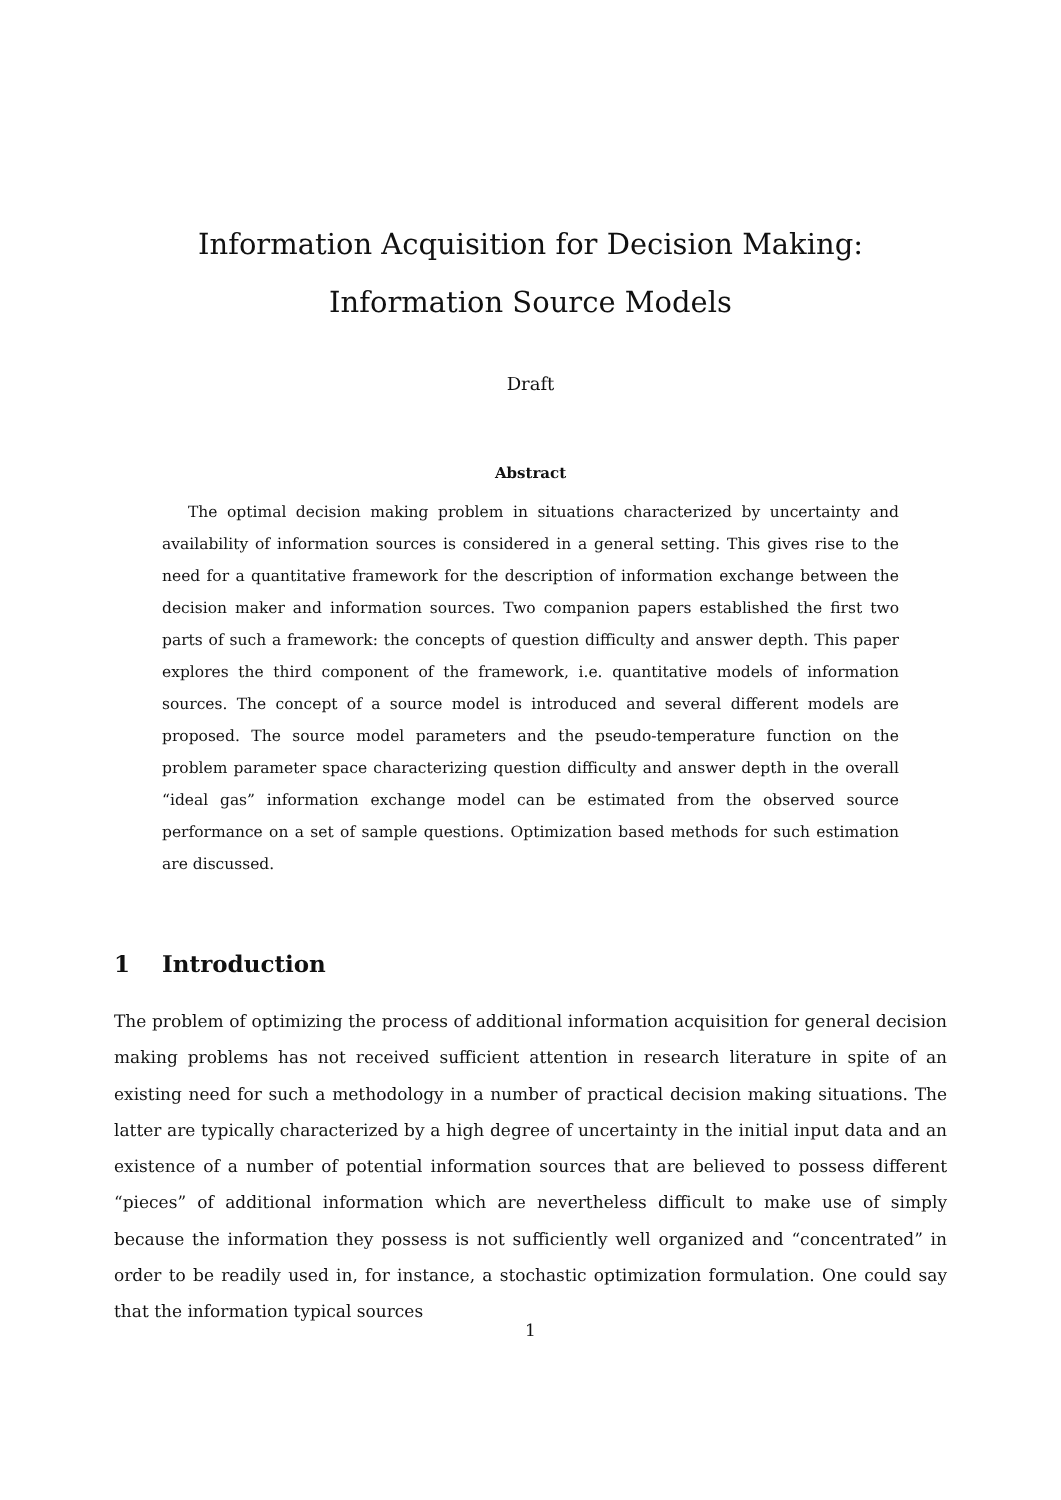Information Acquisition for Decision Making: Information Source Models
Draft
Abstract
The optimal decision making problem in situations characterized by uncertainty and availability of information sources is considered in a general setting. This gives rise to the need for a quantitative framework for the description of information exchange between the decision maker and information sources. Two companion papers established the first two parts of such a framework: the concepts of question difficulty and answer depth. This paper explores the third component of the framework, i.e. quantitative models of information sources. The concept of a source model is introduced and several different models are proposed. The source model parameters and the pseudo-temperature function on the problem parameter space characterizing question difficulty and answer depth in the overall “ideal gas” information exchange model can be estimated from the observed source performance on a set of sample questions. Optimization based methods for such estimation are discussed.
1 Introduction
The problem of optimizing the process of additional information acquisition for general decision making problems has not received sufficient attention in research literature in spite of an existing need for such a methodology in a number of practical decision making situations. The latter are typically characterized by a high degree of uncertainty in the initial input data and an existence of a number of potential information sources that are believed to possess different “pieces” of additional information which are nevertheless difficult to make use of simply because the information they possess is not sufficiently well organized and “concentrated” in order to be readily used in, for instance, a stochastic optimization formulation. One could say that the information typical sources
1